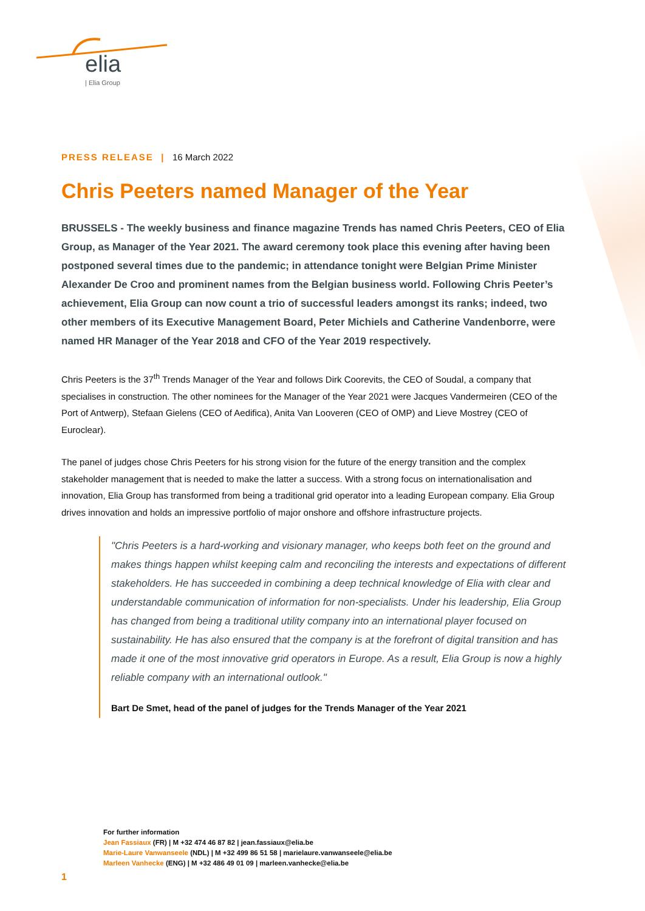elia
| Elia Group
PRESS RELEASE | 16 March 2022
Chris Peeters named Manager of the Year
BRUSSELS - The weekly business and finance magazine Trends has named Chris Peeters, CEO of Elia Group, as Manager of the Year 2021. The award ceremony took place this evening after having been postponed several times due to the pandemic; in attendance tonight were Belgian Prime Minister Alexander De Croo and prominent names from the Belgian business world. Following Chris Peeter’s achievement, Elia Group can now count a trio of successful leaders amongst its ranks; indeed, two other members of its Executive Management Board, Peter Michiels and Catherine Vandenborre, were named HR Manager of the Year 2018 and CFO of the Year 2019 respectively.
Chris Peeters is the 37<sup>th</sup> Trends Manager of the Year and follows Dirk Coorevits, the CEO of Soudal, a company that specialises in construction. The other nominees for the Manager of the Year 2021 were Jacques Vandermeiren (CEO of the Port of Antwerp), Stefaan Gielens (CEO of Aedifica), Anita Van Looveren (CEO of OMP) and Lieve Mostrey (CEO of Euroclear).
The panel of judges chose Chris Peeters for his strong vision for the future of the energy transition and the complex stakeholder management that is needed to make the latter a success. With a strong focus on internationalisation and innovation, Elia Group has transformed from being a traditional grid operator into a leading European company. Elia Group drives innovation and holds an impressive portfolio of major onshore and offshore infrastructure projects.
"Chris Peeters is a hard-working and visionary manager, who keeps both feet on the ground and makes things happen whilst keeping calm and reconciling the interests and expectations of different stakeholders. He has succeeded in combining a deep technical knowledge of Elia with clear and understandable communication of information for non-specialists. Under his leadership, Elia Group has changed from being a traditional utility company into an international player focused on sustainability. He has also ensured that the company is at the forefront of digital transition and has made it one of the most innovative grid operators in Europe. As a result, Elia Group is now a highly reliable company with an international outlook."
Bart De Smet, head of the panel of judges for the Trends Manager of the Year 2021
For further information
Jean Fassiaux (FR) | M +32 474 46 87 82 | jean.fassiaux@elia.be
Marie-Laure Vanwanseele (NDL) | M +32 499 86 51 58 | marielaure.vanwanseele@elia.be
Marleen Vanhecke (ENG) | M +32 486 49 01 09 | marleen.vanhecke@elia.be
1